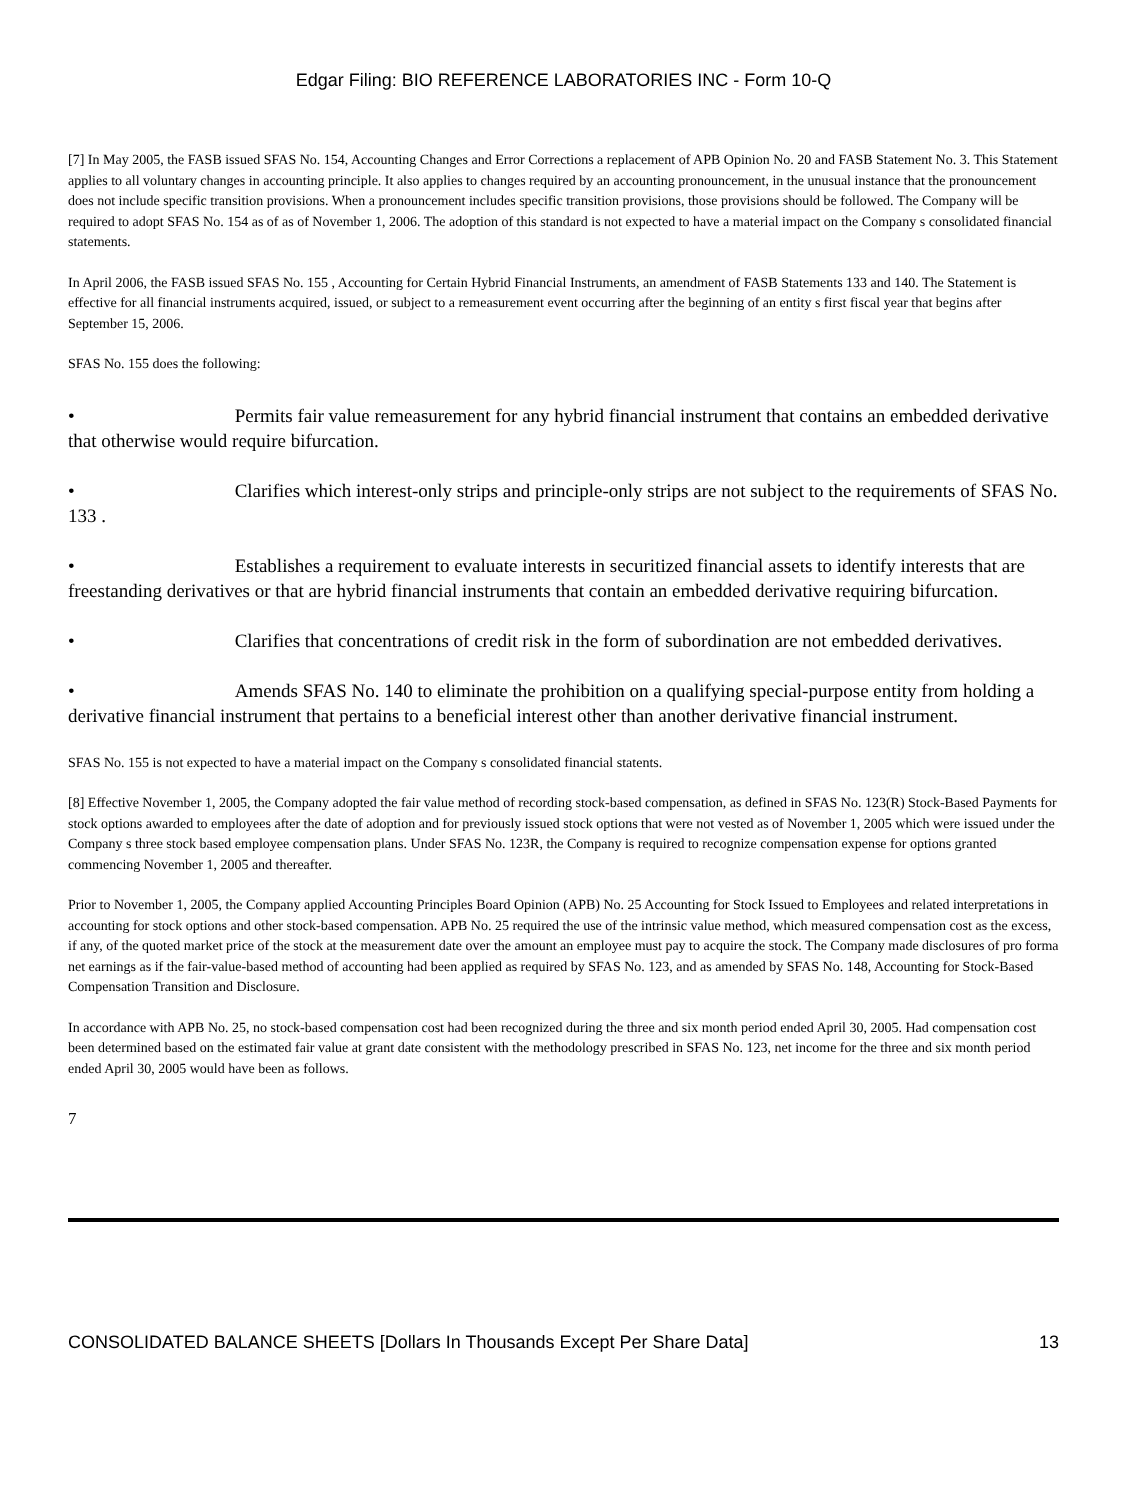Edgar Filing: BIO REFERENCE LABORATORIES INC - Form 10-Q
[7] In May 2005, the FASB issued SFAS No. 154, Accounting Changes and Error Corrections a replacement of APB Opinion No. 20 and FASB Statement No. 3. This Statement applies to all voluntary changes in accounting principle. It also applies to changes required by an accounting pronouncement, in the unusual instance that the pronouncement does not include specific transition provisions. When a pronouncement includes specific transition provisions, those provisions should be followed. The Company will be required to adopt SFAS No. 154 as of as of November 1, 2006. The adoption of this standard is not expected to have a material impact on the Company s consolidated financial statements.
In April 2006, the FASB issued SFAS No. 155 , Accounting for Certain Hybrid Financial Instruments, an amendment of FASB Statements 133 and 140. The Statement is effective for all financial instruments acquired, issued, or subject to a remeasurement event occurring after the beginning of an entity s first fiscal year that begins after September 15, 2006.
SFAS No. 155 does the following:
• Permits fair value remeasurement for any hybrid financial instrument that contains an embedded derivative that otherwise would require bifurcation.
• Clarifies which interest-only strips and principle-only strips are not subject to the requirements of SFAS No. 133 .
• Establishes a requirement to evaluate interests in securitized financial assets to identify interests that are freestanding derivatives or that are hybrid financial instruments that contain an embedded derivative requiring bifurcation.
• Clarifies that concentrations of credit risk in the form of subordination are not embedded derivatives.
• Amends SFAS No. 140 to eliminate the prohibition on a qualifying special-purpose entity from holding a derivative financial instrument that pertains to a beneficial interest other than another derivative financial instrument.
SFAS No. 155 is not expected to have a material impact on the Company s consolidated financial statents.
[8] Effective November 1, 2005, the Company adopted the fair value method of recording stock-based compensation, as defined in SFAS No. 123(R) Stock-Based Payments for stock options awarded to employees after the date of adoption and for previously issued stock options that were not vested as of November 1, 2005 which were issued under the Company s three stock based employee compensation plans. Under SFAS No. 123R, the Company is required to recognize compensation expense for options granted commencing November 1, 2005 and thereafter.
Prior to November 1, 2005, the Company applied Accounting Principles Board Opinion (APB) No. 25 Accounting for Stock Issued to Employees and related interpretations in accounting for stock options and other stock-based compensation. APB No. 25 required the use of the intrinsic value method, which measured compensation cost as the excess, if any, of the quoted market price of the stock at the measurement date over the amount an employee must pay to acquire the stock. The Company made disclosures of pro forma net earnings as if the fair-value-based method of accounting had been applied as required by SFAS No. 123, and as amended by SFAS No. 148, Accounting for Stock-Based Compensation Transition and Disclosure.
In accordance with APB No. 25, no stock-based compensation cost had been recognized during the three and six month period ended April 30, 2005. Had compensation cost been determined based on the estimated fair value at grant date consistent with the methodology prescribed in SFAS No. 123, net income for the three and six month period ended April 30, 2005 would have been as follows.
7
CONSOLIDATED BALANCE SHEETS [Dollars In Thousands Except Per Share Data] 13